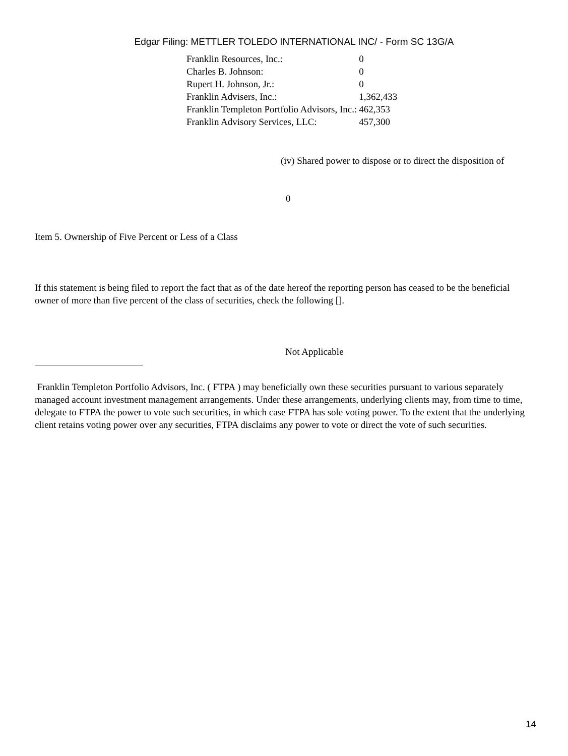Edgar Filing: METTLER TOLEDO INTERNATIONAL INC/ - Form SC 13G/A
| Franklin Resources, Inc.: | 0 |
| Charles B. Johnson: | 0 |
| Rupert H. Johnson, Jr.: | 0 |
| Franklin Advisers, Inc.: | 1,362,433 |
| Franklin Templeton Portfolio Advisors, Inc.: | 462,353 |
| Franklin Advisory Services, LLC: | 457,300 |
(iv) Shared power to dispose or to direct the disposition of
0
Item 5. Ownership of Five Percent or Less of a Class
If this statement is being filed to report the fact that as of the date hereof the reporting person has ceased to be the beneficial owner of more than five percent of the class of securities, check the following [].
Not Applicable
Franklin Templeton Portfolio Advisors, Inc. ( FTPA ) may beneficially own these securities pursuant to various separately managed account investment management arrangements. Under these arrangements, underlying clients may, from time to time, delegate to FTPA the power to vote such securities, in which case FTPA has sole voting power. To the extent that the underlying client retains voting power over any securities, FTPA disclaims any power to vote or direct the vote of such securities.
14